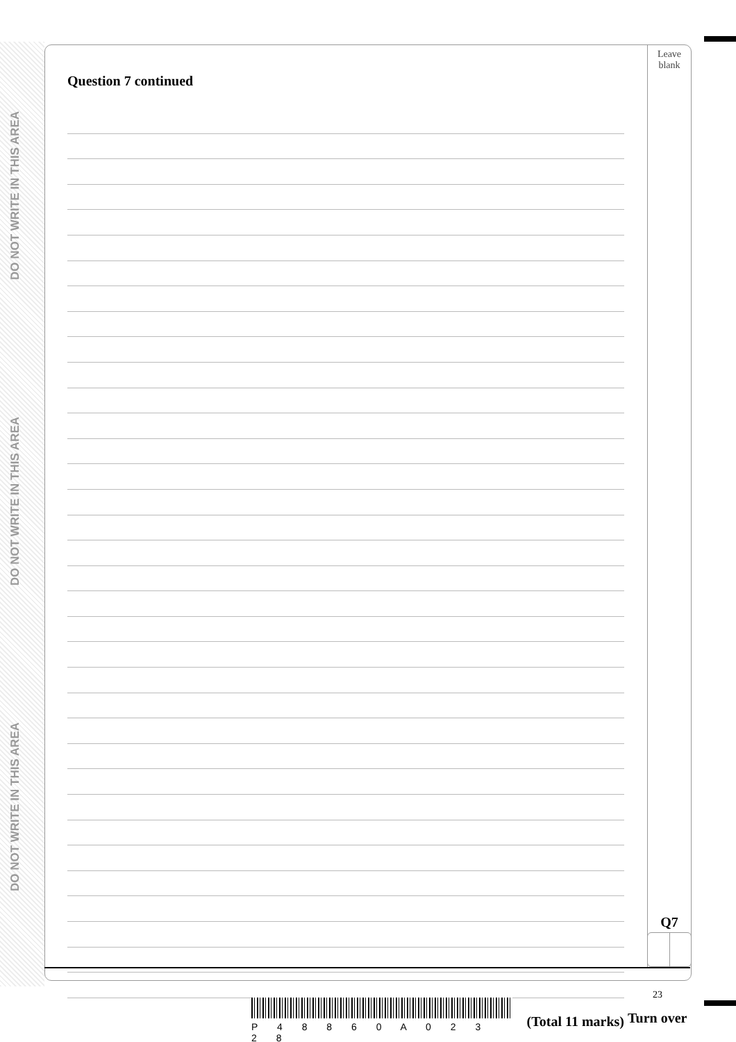DO NOT WRITE IN THIS AREA
DO NOT WRITE IN THIS AREA
DO NOT WRITE IN THIS AREA
Leave
blank
Question 7 continued
(Total 11 marks)
Q7
23
P 4 8 8 6 0 A 0 2 3 2 8
Turn over